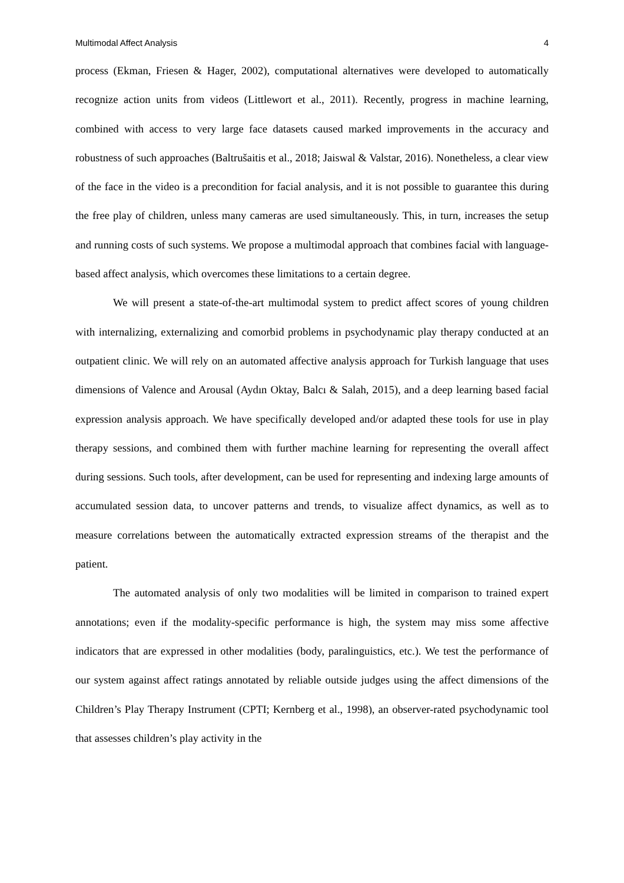Multimodal Affect Analysis 4
process (Ekman, Friesen & Hager, 2002), computational alternatives were developed to automatically recognize action units from videos (Littlewort et al., 2011). Recently, progress in machine learning, combined with access to very large face datasets caused marked improvements in the accuracy and robustness of such approaches (Baltrušaitis et al., 2018; Jaiswal & Valstar, 2016). Nonetheless, a clear view of the face in the video is a precondition for facial analysis, and it is not possible to guarantee this during the free play of children, unless many cameras are used simultaneously. This, in turn, increases the setup and running costs of such systems. We propose a multimodal approach that combines facial with language-based affect analysis, which overcomes these limitations to a certain degree.
We will present a state-of-the-art multimodal system to predict affect scores of young children with internalizing, externalizing and comorbid problems in psychodynamic play therapy conducted at an outpatient clinic. We will rely on an automated affective analysis approach for Turkish language that uses dimensions of Valence and Arousal (Aydın Oktay, Balcı & Salah, 2015), and a deep learning based facial expression analysis approach. We have specifically developed and/or adapted these tools for use in play therapy sessions, and combined them with further machine learning for representing the overall affect during sessions. Such tools, after development, can be used for representing and indexing large amounts of accumulated session data, to uncover patterns and trends, to visualize affect dynamics, as well as to measure correlations between the automatically extracted expression streams of the therapist and the patient.
The automated analysis of only two modalities will be limited in comparison to trained expert annotations; even if the modality-specific performance is high, the system may miss some affective indicators that are expressed in other modalities (body, paralinguistics, etc.). We test the performance of our system against affect ratings annotated by reliable outside judges using the affect dimensions of the Children’s Play Therapy Instrument (CPTI; Kernberg et al., 1998), an observer-rated psychodynamic tool that assesses children’s play activity in the